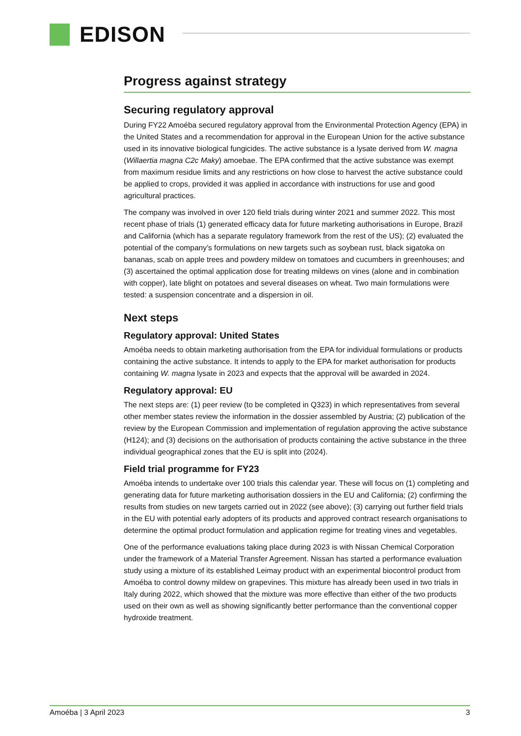EDISON
Progress against strategy
Securing regulatory approval
During FY22 Amoéba secured regulatory approval from the Environmental Protection Agency (EPA) in the United States and a recommendation for approval in the European Union for the active substance used in its innovative biological fungicides. The active substance is a lysate derived from W. magna (Willaertia magna C2c Maky) amoebae. The EPA confirmed that the active substance was exempt from maximum residue limits and any restrictions on how close to harvest the active substance could be applied to crops, provided it was applied in accordance with instructions for use and good agricultural practices.
The company was involved in over 120 field trials during winter 2021 and summer 2022. This most recent phase of trials (1) generated efficacy data for future marketing authorisations in Europe, Brazil and California (which has a separate regulatory framework from the rest of the US); (2) evaluated the potential of the company’s formulations on new targets such as soybean rust, black sigatoka on bananas, scab on apple trees and powdery mildew on tomatoes and cucumbers in greenhouses; and (3) ascertained the optimal application dose for treating mildews on vines (alone and in combination with copper), late blight on potatoes and several diseases on wheat. Two main formulations were tested: a suspension concentrate and a dispersion in oil.
Next steps
Regulatory approval: United States
Amoéba needs to obtain marketing authorisation from the EPA for individual formulations or products containing the active substance. It intends to apply to the EPA for market authorisation for products containing W. magna lysate in 2023 and expects that the approval will be awarded in 2024.
Regulatory approval: EU
The next steps are: (1) peer review (to be completed in Q323) in which representatives from several other member states review the information in the dossier assembled by Austria; (2) publication of the review by the European Commission and implementation of regulation approving the active substance (H124); and (3) decisions on the authorisation of products containing the active substance in the three individual geographical zones that the EU is split into (2024).
Field trial programme for FY23
Amoéba intends to undertake over 100 trials this calendar year. These will focus on (1) completing and generating data for future marketing authorisation dossiers in the EU and California; (2) confirming the results from studies on new targets carried out in 2022 (see above); (3) carrying out further field trials in the EU with potential early adopters of its products and approved contract research organisations to determine the optimal product formulation and application regime for treating vines and vegetables.
One of the performance evaluations taking place during 2023 is with Nissan Chemical Corporation under the framework of a Material Transfer Agreement. Nissan has started a performance evaluation study using a mixture of its established Leimay product with an experimental biocontrol product from Amoéba to control downy mildew on grapevines. This mixture has already been used in two trials in Italy during 2022, which showed that the mixture was more effective than either of the two products used on their own as well as showing significantly better performance than the conventional copper hydroxide treatment.
Amoéba | 3 April 2023 3